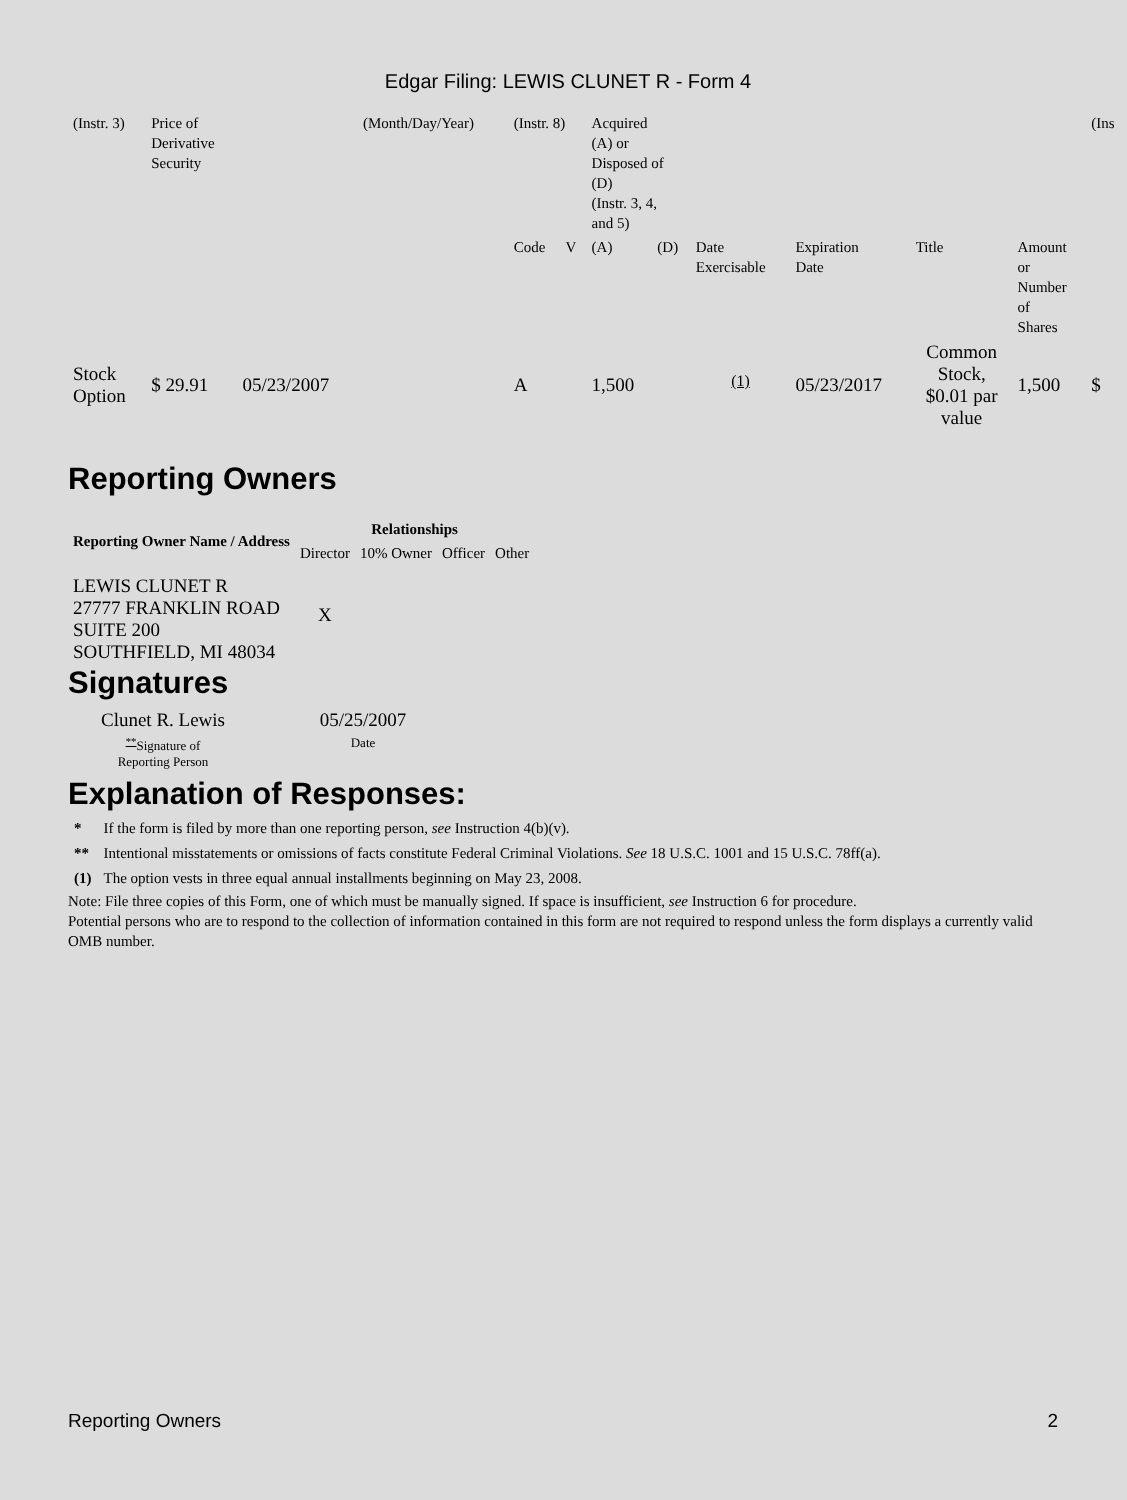Edgar Filing: LEWIS CLUNET R - Form 4
| (Instr. 3) | Price of Derivative Security | | (Month/Day/Year) | (Instr. 8) | | Acquired (A) or Disposed of (D) (Instr. 3, 4, and 5) | | | | | | (Ins |
| | | | | Code | V | (A) | (D) | Date Exercisable | Expiration Date | Title | Amount or Number of Shares | |
| Stock Option | $ 29.91 | 05/23/2007 | | A | | 1,500 | | <sup>(1)</sup> | 05/23/2017 | Common Stock, $0.01 par value | 1,500 | $ |
Reporting Owners
| Reporting Owner Name / Address | Relationships | | | |
| --- | --- | --- | --- | --- |
| | Director | 10% Owner | Officer | Other |
| LEWIS CLUNET R 27777 FRANKLIN ROAD SUITE 200 SOUTHFIELD, MI 48034 | X | | | |
Signatures
| Clunet R. Lewis | 05/25/2007 |
| <sup>**</sup> Signature of Reporting Person | Date |
Explanation of Responses:
| * | If the form is filed by more than one reporting person, see Instruction 4(b)(v). |
| ** | Intentional misstatements or omissions of facts constitute Federal Criminal Violations. See 18 U.S.C. 1001 and 15 U.S.C. 78ff(a). |
| (1) | The option vests in three equal annual installments beginning on May 23, 2008. |
Note: File three copies of this Form, one of which must be manually signed. If space is insufficient, see Instruction 6 for procedure.
Potential persons who are to respond to the collection of information contained in this form are not required to respond unless the form displays a currently valid OMB number.
Reporting Owners 2